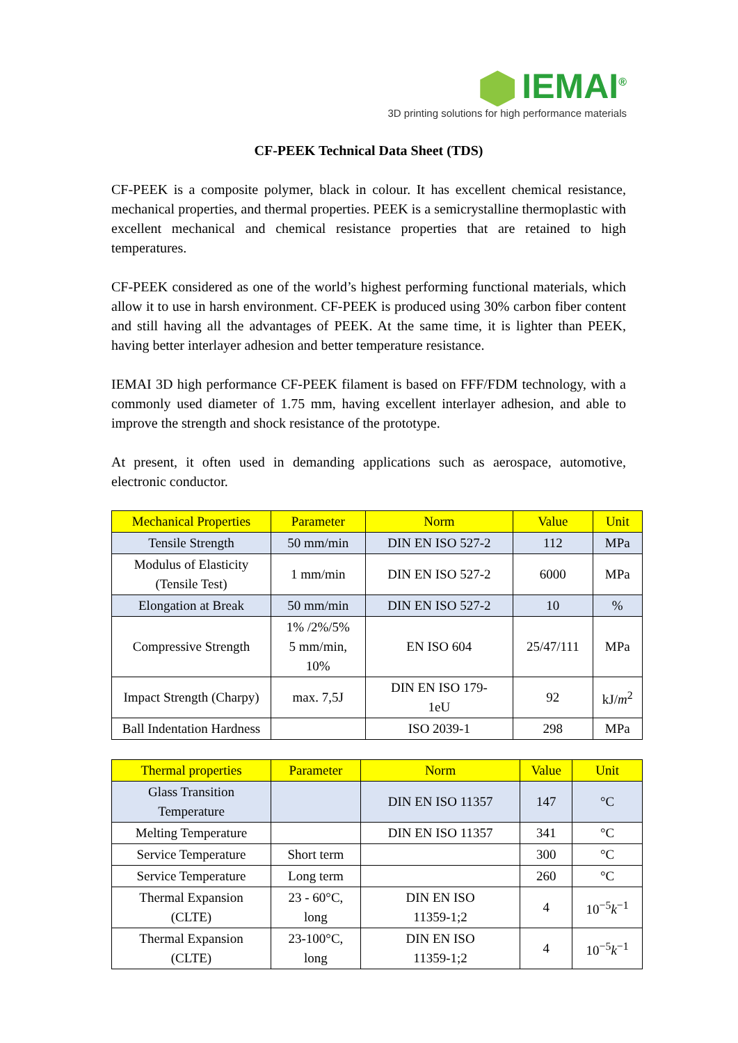IEMAI<sup>®</sup>
3D printing solutions for high performance materials
CF-PEEK Technical Data Sheet (TDS)
CF-PEEK is a composite polymer, black in colour. It has excellent chemical resistance, mechanical properties, and thermal properties. PEEK is a semicrystalline thermoplastic with excellent mechanical and chemical resistance properties that are retained to high temperatures.
CF-PEEK considered as one of the world’s highest performing functional materials, which allow it to use in harsh environment. CF-PEEK is produced using 30% carbon fiber content and still having all the advantages of PEEK. At the same time, it is lighter than PEEK, having better interlayer adhesion and better temperature resistance.
IEMAI 3D high performance CF-PEEK filament is based on FFF/FDM technology, with a commonly used diameter of 1.75 mm, having excellent interlayer adhesion, and able to improve the strength and shock resistance of the prototype.
At present, it often used in demanding applications such as aerospace, automotive, electronic conductor.
| Mechanical Properties | Parameter | Norm | Value | Unit |
| --- | --- | --- | --- | --- |
| Tensile Strength | 50 mm/min | DIN EN ISO 527-2 | 112 | MPa |
| Modulus of Elasticity (Tensile Test) | 1 mm/min | DIN EN ISO 527-2 | 6000 | MPa |
| Elongation at Break | 50 mm/min | DIN EN ISO 527-2 | 10 | % |
| Compressive Strength | 1% /2%/5% 5 mm/min, 10% | EN ISO 604 | 25/47/111 | MPa |
| Impact Strength (Charpy) | max. 7,5J | DIN EN ISO 179- 1eU | 92 | kJ/ m<sup>2</sup> |
| Ball Indentation Hardness | | ISO 2039-1 | 298 | MPa |
| Thermal properties | Parameter | Norm | Value | Unit |
| --- | --- | --- | --- | --- |
| Glass Transition Temperature | | DIN EN ISO 11357 | 147 | °C |
| Melting Temperature | | DIN EN ISO 11357 | 341 | °C |
| Service Temperature | Short term | | 300 | °C |
| Service Temperature | Long term | | 260 | °C |
| Thermal Expansion (CLTE) | 23 - 60°C, long | DIN EN ISO 11359-1;2 | 4 | 10<sup>−5</sup> k<sup>−1</sup> |
| Thermal Expansion (CLTE) | 23-100°C, long | DIN EN ISO 11359-1;2 | 4 | 10<sup>−5</sup> k<sup>−1</sup> |